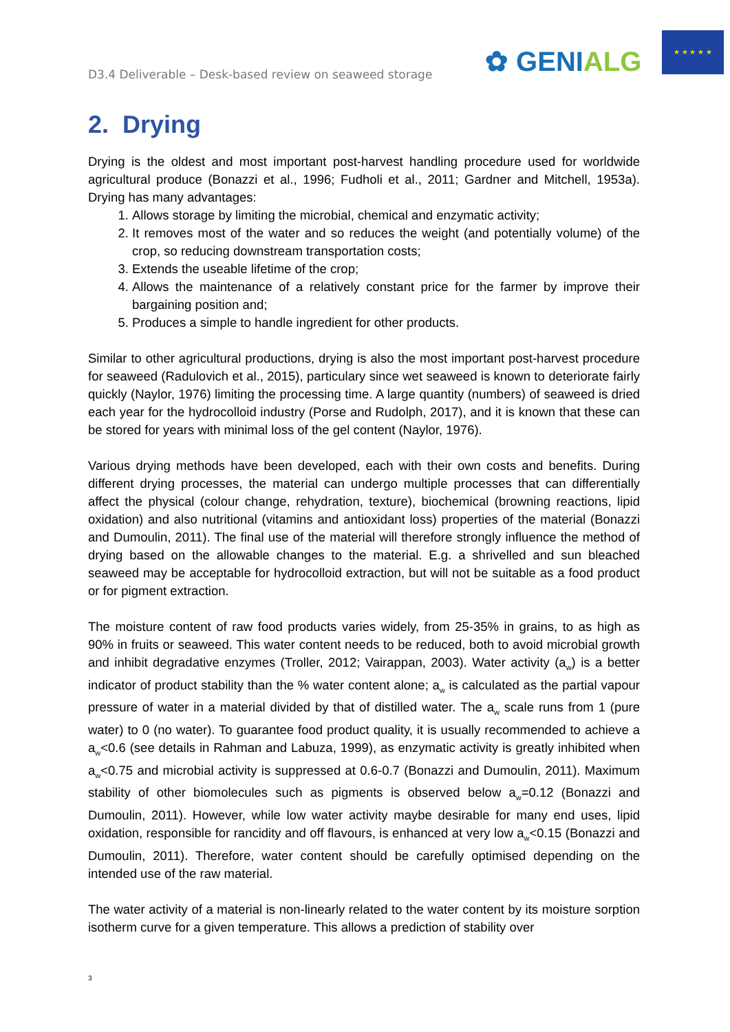D3.4 Deliverable – Desk-based review on seaweed storage
✿ GENIALG
★ ★ ★ ★ ★
2. Drying
Drying is the oldest and most important post-harvest handling procedure used for worldwide agricultural produce (Bonazzi et al., 1996; Fudholi et al., 2011; Gardner and Mitchell, 1953a). Drying has many advantages:
1. Allows storage by limiting the microbial, chemical and enzymatic activity;
2. It removes most of the water and so reduces the weight (and potentially volume) of the crop, so reducing downstream transportation costs;
3. Extends the useable lifetime of the crop;
4. Allows the maintenance of a relatively constant price for the farmer by improve their bargaining position and;
5. Produces a simple to handle ingredient for other products.
Similar to other agricultural productions, drying is also the most important post-harvest procedure for seaweed (Radulovich et al., 2015), particulary since wet seaweed is known to deteriorate fairly quickly (Naylor, 1976) limiting the processing time. A large quantity (numbers) of seaweed is dried each year for the hydrocolloid industry (Porse and Rudolph, 2017), and it is known that these can be stored for years with minimal loss of the gel content (Naylor, 1976).
Various drying methods have been developed, each with their own costs and benefits. During different drying processes, the material can undergo multiple processes that can differentially affect the physical (colour change, rehydration, texture), biochemical (browning reactions, lipid oxidation) and also nutritional (vitamins and antioxidant loss) properties of the material (Bonazzi and Dumoulin, 2011). The final use of the material will therefore strongly influence the method of drying based on the allowable changes to the material. E.g. a shrivelled and sun bleached seaweed may be acceptable for hydrocolloid extraction, but will not be suitable as a food product or for pigment extraction.
The moisture content of raw food products varies widely, from 25-35% in grains, to as high as 90% in fruits or seaweed. This water content needs to be reduced, both to avoid microbial growth and inhibit degradative enzymes (Troller, 2012; Vairappan, 2003). Water activity (a<sub>w</sub>) is a better indicator of product stability than the % water content alone; a<sub>w</sub> is calculated as the partial vapour pressure of water in a material divided by that of distilled water. The a<sub>w</sub> scale runs from 1 (pure water) to 0 (no water). To guarantee food product quality, it is usually recommended to achieve a a<sub>w</sub><0.6 (see details in Rahman and Labuza, 1999), as enzymatic activity is greatly inhibited when a<sub>w</sub><0.75 and microbial activity is suppressed at 0.6-0.7 (Bonazzi and Dumoulin, 2011). Maximum stability of other biomolecules such as pigments is observed below a<sub>w</sub>=0.12 (Bonazzi and Dumoulin, 2011). However, while low water activity maybe desirable for many end uses, lipid oxidation, responsible for rancidity and off flavours, is enhanced at very low a<sub>w</sub><0.15 (Bonazzi and Dumoulin, 2011). Therefore, water content should be carefully optimised depending on the intended use of the raw material.
The water activity of a material is non-linearly related to the water content by its moisture sorption isotherm curve for a given temperature. This allows a prediction of stability over
3